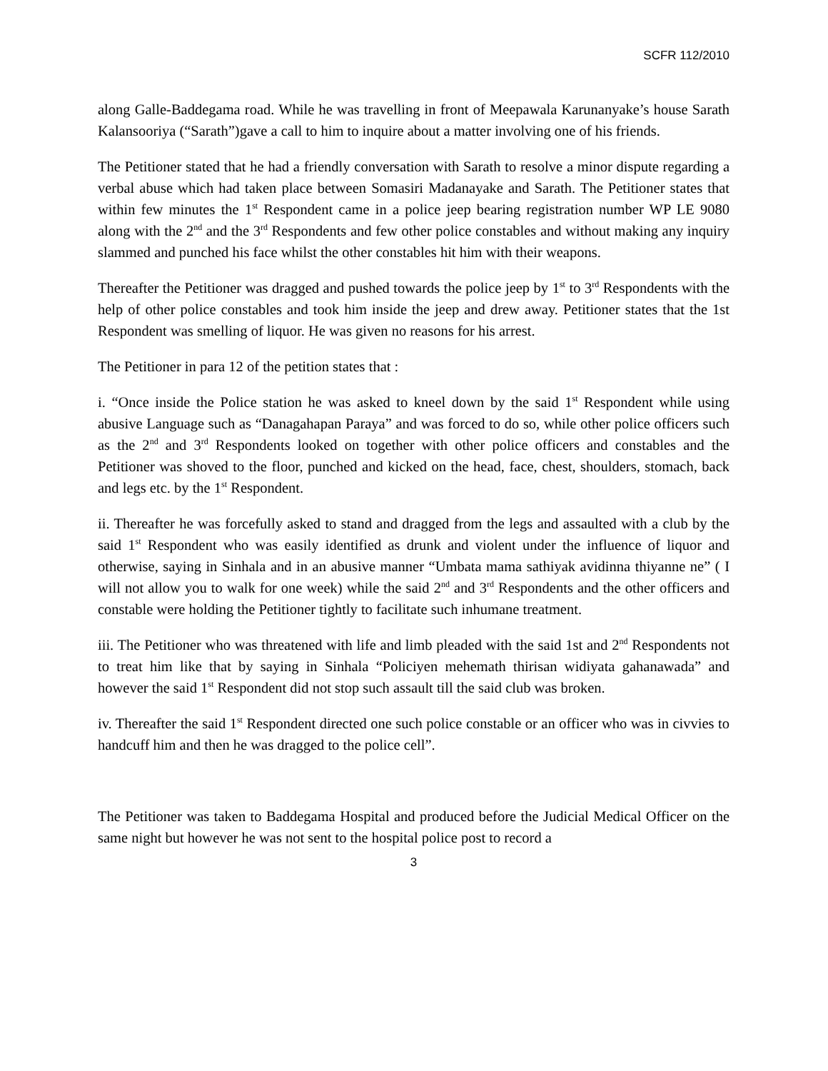SCFR 112/2010
along Galle-Baddegama road. While he was travelling in front of Meepawala Karunanyake’s house Sarath Kalansooriya (“Sarath”)gave a call to him to inquire about a matter involving one of his friends.
The Petitioner stated that he had a friendly conversation with Sarath to resolve a minor dispute regarding a verbal abuse which had taken place between Somasiri Madanayake and Sarath. The Petitioner states that within few minutes the 1<sup>st</sup> Respondent came in a police jeep bearing registration number WP LE 9080 along with the 2<sup>nd</sup> and the 3<sup>rd</sup> Respondents and few other police constables and without making any inquiry slammed and punched his face whilst the other constables hit him with their weapons.
Thereafter the Petitioner was dragged and pushed towards the police jeep by 1<sup>st</sup> to 3<sup>rd</sup> Respondents with the help of other police constables and took him inside the jeep and drew away. Petitioner states that the 1st Respondent was smelling of liquor. He was given no reasons for his arrest.
The Petitioner in para 12 of the petition states that :
i. “Once inside the Police station he was asked to kneel down by the said 1<sup>st</sup> Respondent while using abusive Language such as “Danagahapan Paraya” and was forced to do so, while other police officers such as the 2<sup>nd</sup> and 3<sup>rd</sup> Respondents looked on together with other police officers and constables and the Petitioner was shoved to the floor, punched and kicked on the head, face, chest, shoulders, stomach, back and legs etc. by the 1<sup>st</sup> Respondent.
ii. Thereafter he was forcefully asked to stand and dragged from the legs and assaulted with a club by the said 1<sup>st</sup> Respondent who was easily identified as drunk and violent under the influence of liquor and otherwise, saying in Sinhala and in an abusive manner “Umbata mama sathiyak avidinna thiyanne ne” ( I will not allow you to walk for one week) while the said 2<sup>nd</sup> and 3<sup>rd</sup> Respondents and the other officers and constable were holding the Petitioner tightly to facilitate such inhumane treatment.
iii. The Petitioner who was threatened with life and limb pleaded with the said 1st and 2<sup>nd</sup> Respondents not to treat him like that by saying in Sinhala “Policiyen mehemath thirisan widiyata gahanawada” and however the said 1<sup>st</sup> Respondent did not stop such assault till the said club was broken.
iv. Thereafter the said 1<sup>st</sup> Respondent directed one such police constable or an officer who was in civvies to handcuff him and then he was dragged to the police cell”.
The Petitioner was taken to Baddegama Hospital and produced before the Judicial Medical Officer on the same night but however he was not sent to the hospital police post to record a
3